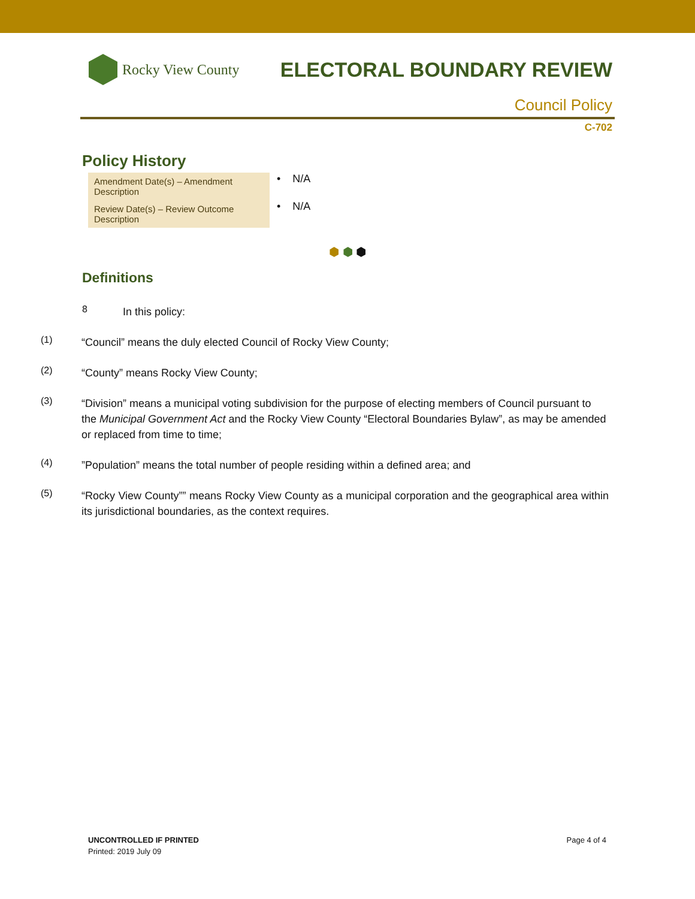Rocky View County
ELECTORAL BOUNDARY REVIEW
Council Policy
C-702
Policy History
| Amendment Date(s) – Amendment Description | • N/A |
| Review Date(s) – Review Outcome Description | • N/A |
⬢ ⬢ ⬢
Definitions
8
In this policy:
(1)
“Council” means the duly elected Council of Rocky View County;
(2)
“County” means Rocky View County;
(3)
“Division” means a municipal voting subdivision for the purpose of electing members of Council pursuant to the Municipal Government Act and the Rocky View County “Electoral Boundaries Bylaw”, as may be amended or replaced from time to time;
(4)
”Population” means the total number of people residing within a defined area; and
(5)
“Rocky View County”” means Rocky View County as a municipal corporation and the geographical area within its jurisdictional boundaries, as the context requires.
UNCONTROLLED IF PRINTED
Printed: 2019 July 09
Page 4 of 4